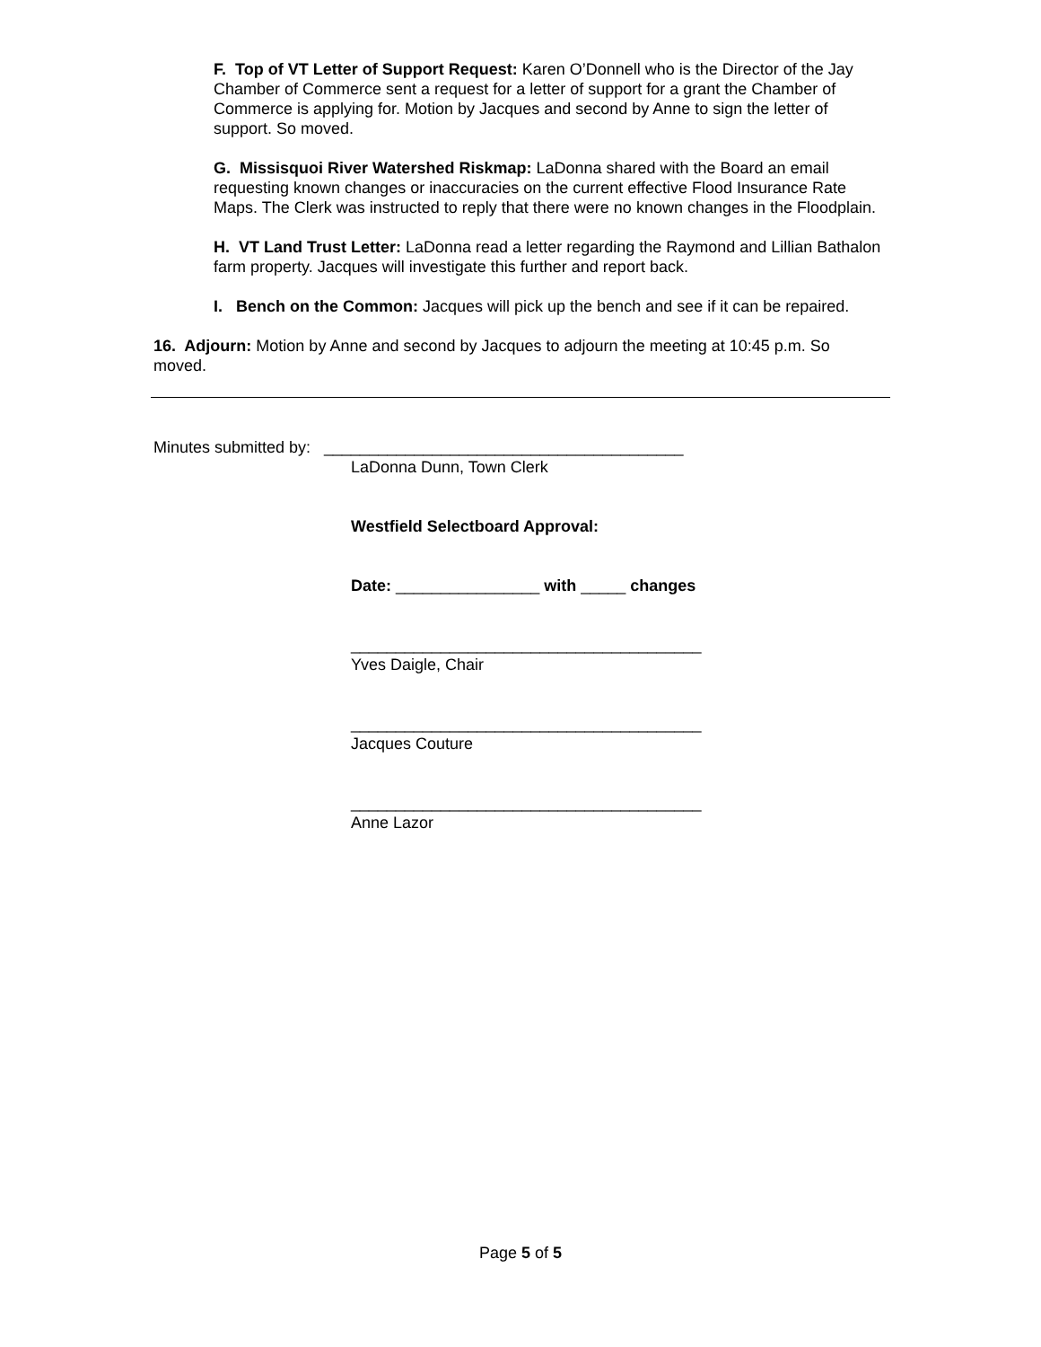F. Top of VT Letter of Support Request: Karen O’Donnell who is the Director of the Jay Chamber of Commerce sent a request for a letter of support for a grant the Chamber of Commerce is applying for. Motion by Jacques and second by Anne to sign the letter of support. So moved.
G. Missisquoi River Watershed Riskmap: LaDonna shared with the Board an email requesting known changes or inaccuracies on the current effective Flood Insurance Rate Maps. The Clerk was instructed to reply that there were no known changes in the Floodplain.
H. VT Land Trust Letter: LaDonna read a letter regarding the Raymond and Lillian Bathalon farm property. Jacques will investigate this further and report back.
I. Bench on the Common: Jacques will pick up the bench and see if it can be repaired.
16. Adjourn: Motion by Anne and second by Jacques to adjourn the meeting at 10:45 p.m. So moved.
Minutes submitted by: ________________________________________
LaDonna Dunn, Town Clerk
Westfield Selectboard Approval:
Date: ________________ with _____ changes
_______________________________________
Yves Daigle, Chair
_______________________________________
Jacques Couture
_______________________________________
Anne Lazor
Page 5 of 5